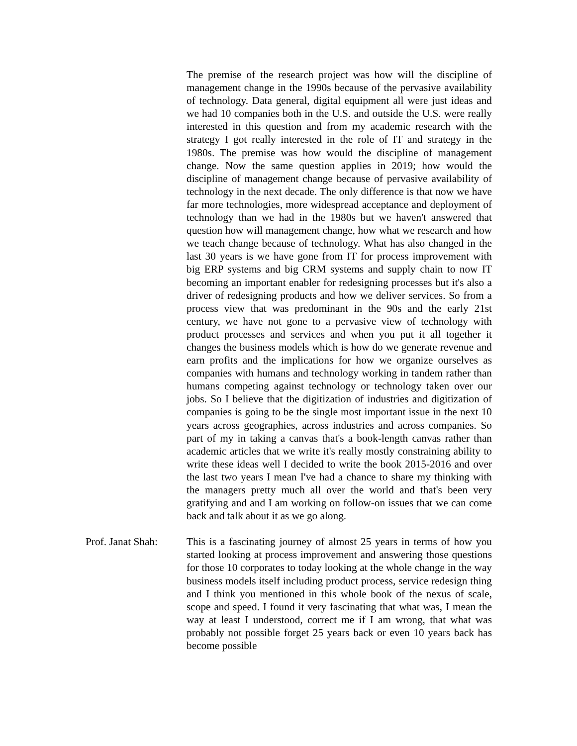The premise of the research project was how will the discipline of management change in the 1990s because of the pervasive availability of technology. Data general, digital equipment all were just ideas and we had 10 companies both in the U.S. and outside the U.S. were really interested in this question and from my academic research with the strategy I got really interested in the role of IT and strategy in the 1980s. The premise was how would the discipline of management change. Now the same question applies in 2019; how would the discipline of management change because of pervasive availability of technology in the next decade. The only difference is that now we have far more technologies, more widespread acceptance and deployment of technology than we had in the 1980s but we haven't answered that question how will management change, how what we research and how we teach change because of technology. What has also changed in the last 30 years is we have gone from IT for process improvement with big ERP systems and big CRM systems and supply chain to now IT becoming an important enabler for redesigning processes but it's also a driver of redesigning products and how we deliver services. So from a process view that was predominant in the 90s and the early 21st century, we have not gone to a pervasive view of technology with product processes and services and when you put it all together it changes the business models which is how do we generate revenue and earn profits and the implications for how we organize ourselves as companies with humans and technology working in tandem rather than humans competing against technology or technology taken over our jobs. So I believe that the digitization of industries and digitization of companies is going to be the single most important issue in the next 10 years across geographies, across industries and across companies. So part of my in taking a canvas that's a book-length canvas rather than academic articles that we write it's really mostly constraining ability to write these ideas well I decided to write the book 2015-2016 and over the last two years I mean I've had a chance to share my thinking with the managers pretty much all over the world and that's been very gratifying and and I am working on follow-on issues that we can come back and talk about it as we go along.
Prof. Janat Shah:
This is a fascinating journey of almost 25 years in terms of how you started looking at process improvement and answering those questions for those 10 corporates to today looking at the whole change in the way business models itself including product process, service redesign thing and I think you mentioned in this whole book of the nexus of scale, scope and speed. I found it very fascinating that what was, I mean the way at least I understood, correct me if I am wrong, that what was probably not possible forget 25 years back or even 10 years back has become possible